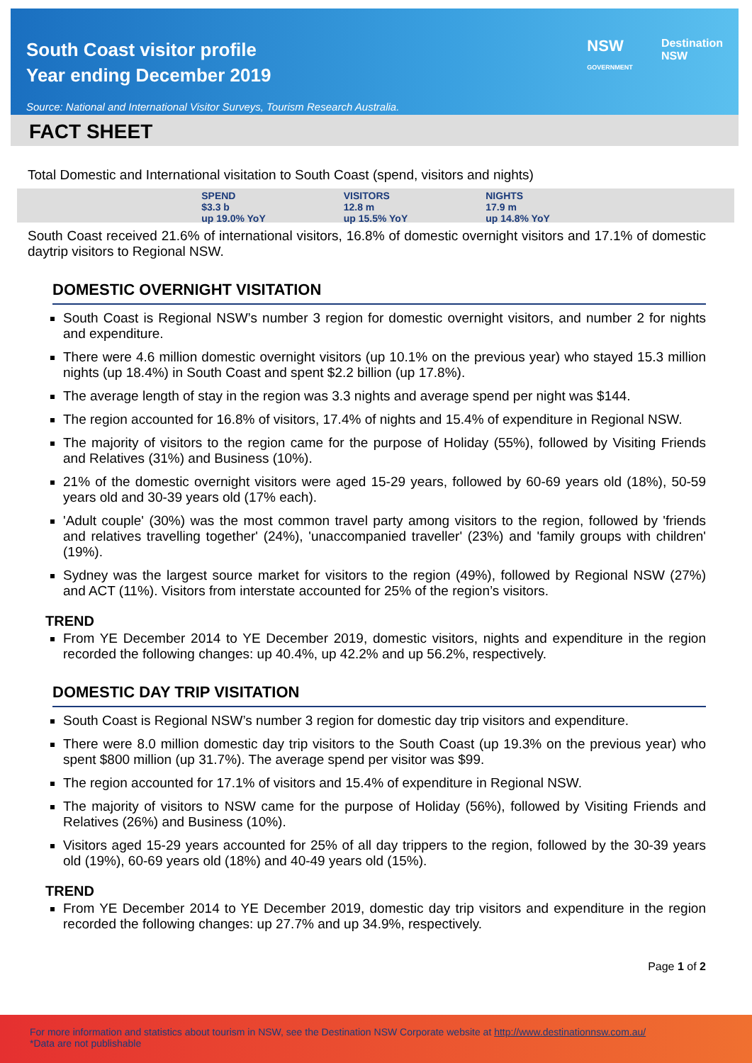South Coast visitor profile
Year ending December 2019
Source: National and International Visitor Surveys, Tourism Research Australia.
NSW
GOVERNMENT Destination
NSW
FACT SHEET
Total Domestic and International visitation to South Coast (spend, visitors and nights)
SPEND
$3.3 b
up 19.0% YoY
VISITORS
12.8 m
up 15.5% YoY
NIGHTS
17.9 m
up 14.8% YoY
South Coast received 21.6% of international visitors, 16.8% of domestic overnight visitors and 17.1% of domestic daytrip visitors to Regional NSW.
DOMESTIC OVERNIGHT VISITATION
South Coast is Regional NSW’s number 3 region for domestic overnight visitors, and number 2 for nights and expenditure.
There were 4.6 million domestic overnight visitors (up 10.1% on the previous year) who stayed 15.3 million nights (up 18.4%) in South Coast and spent $2.2 billion (up 17.8%).
The average length of stay in the region was 3.3 nights and average spend per night was $144.
The region accounted for 16.8% of visitors, 17.4% of nights and 15.4% of expenditure in Regional NSW.
The majority of visitors to the region came for the purpose of Holiday (55%), followed by Visiting Friends and Relatives (31%) and Business (10%).
21% of the domestic overnight visitors were aged 15-29 years, followed by 60-69 years old (18%), 50-59 years old and 30-39 years old (17% each).
'Adult couple' (30%) was the most common travel party among visitors to the region, followed by 'friends and relatives travelling together' (24%), 'unaccompanied traveller' (23%) and 'family groups with children' (19%).
Sydney was the largest source market for visitors to the region (49%), followed by Regional NSW (27%) and ACT (11%). Visitors from interstate accounted for 25% of the region’s visitors.
TREND
From YE December 2014 to YE December 2019, domestic visitors, nights and expenditure in the region recorded the following changes: up 40.4%, up 42.2% and up 56.2%, respectively.
DOMESTIC DAY TRIP VISITATION
South Coast is Regional NSW’s number 3 region for domestic day trip visitors and expenditure.
There were 8.0 million domestic day trip visitors to the South Coast (up 19.3% on the previous year) who spent $800 million (up 31.7%). The average spend per visitor was $99.
The region accounted for 17.1% of visitors and 15.4% of expenditure in Regional NSW.
The majority of visitors to NSW came for the purpose of Holiday (56%), followed by Visiting Friends and Relatives (26%) and Business (10%).
Visitors aged 15-29 years accounted for 25% of all day trippers to the region, followed by the 30-39 years old (19%), 60-69 years old (18%) and 40-49 years old (15%).
TREND
From YE December 2014 to YE December 2019, domestic day trip visitors and expenditure in the region recorded the following changes: up 27.7% and up 34.9%, respectively.
Page 1 of 2
For more information and statistics about tourism in NSW, see the Destination NSW Corporate website at http://www.destinationnsw.com.au/
*Data are not publishable